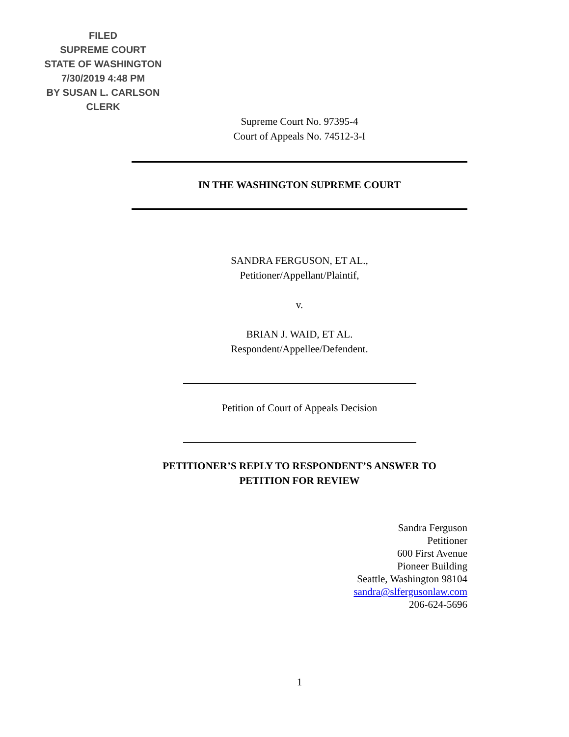FILED
SUPREME COURT
STATE OF WASHINGTON
7/30/2019 4:48 PM
BY SUSAN L. CARLSON
CLERK
Supreme Court No. 97395-4
Court of Appeals No. 74512-3-I
IN THE WASHINGTON SUPREME COURT
SANDRA FERGUSON, ET AL.,
Petitioner/Appellant/Plaintif,
v.
BRIAN J. WAID, ET AL.
Respondent/Appellee/Defendent.
Petition of Court of Appeals Decision
PETITIONER’S REPLY TO RESPONDENT’S ANSWER TO
PETITION FOR REVIEW
Sandra Ferguson
Petitioner
600 First Avenue
Pioneer Building
Seattle, Washington 98104
sandra@slfergusonlaw.com
206-624-5696
1